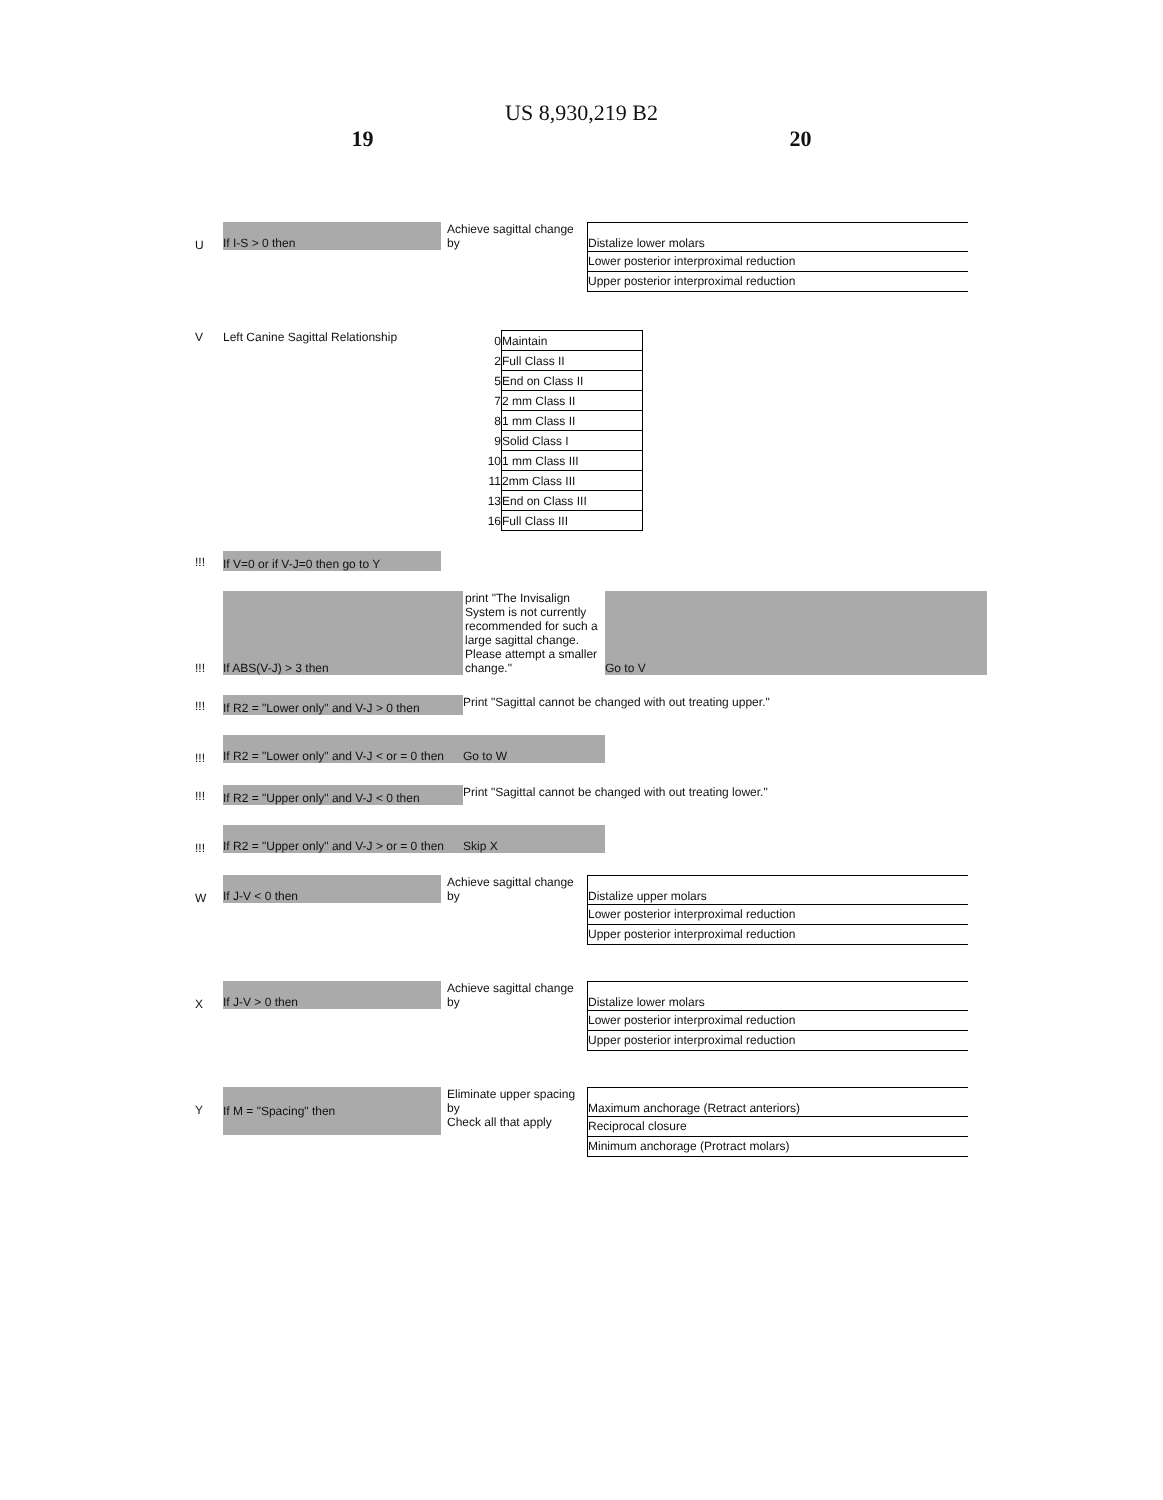US 8,930,219 B2
19 20
U
If I-S > 0 then
Achieve sagittal change by
Distalize lower molars
Lower posterior interproximal reduction
Upper posterior interproximal reduction
V Left Canine Sagittal Relationship
| 0 | Maintain |
| 2 | Full Class II |
| 5 | End on Class II |
| 7 | 2 mm Class II |
| 8 | 1 mm Class II |
| 9 | Solid Class I |
| 10 | 1 mm Class III |
| 11 | 2mm Class III |
| 13 | End on Class III |
| 16 | Full Class III |
!!!
If V=0 or if V-J=0 then go to Y
!!!
If ABS(V-J) > 3 then
print "The Invisalign System is not currently recommended for such a large sagittal change. Please attempt a smaller change."
Go to V
!!!
If R2 = "Lower only" and V-J > 0 then
Print "Sagittal cannot be changed with out treating upper."
!!!
If R2 = "Lower only" and V-J < or = 0 then
Go to W
!!!
If R2 = "Upper only" and V-J < 0 then
Print "Sagittal cannot be changed with out treating lower."
!!!
If R2 = "Upper only" and V-J > or = 0 then
Skip X
W
If J-V < 0 then
Achieve sagittal change by
Distalize upper molars
Lower posterior interproximal reduction
Upper posterior interproximal reduction
X
If J-V > 0 then
Achieve sagittal change by
Distalize lower molars
Lower posterior interproximal reduction
Upper posterior interproximal reduction
Y
If M = "Spacing" then
Eliminate upper spacing by
Check all that apply
Maximum anchorage (Retract anteriors)
Reciprocal closure
Minimum anchorage (Protract molars)